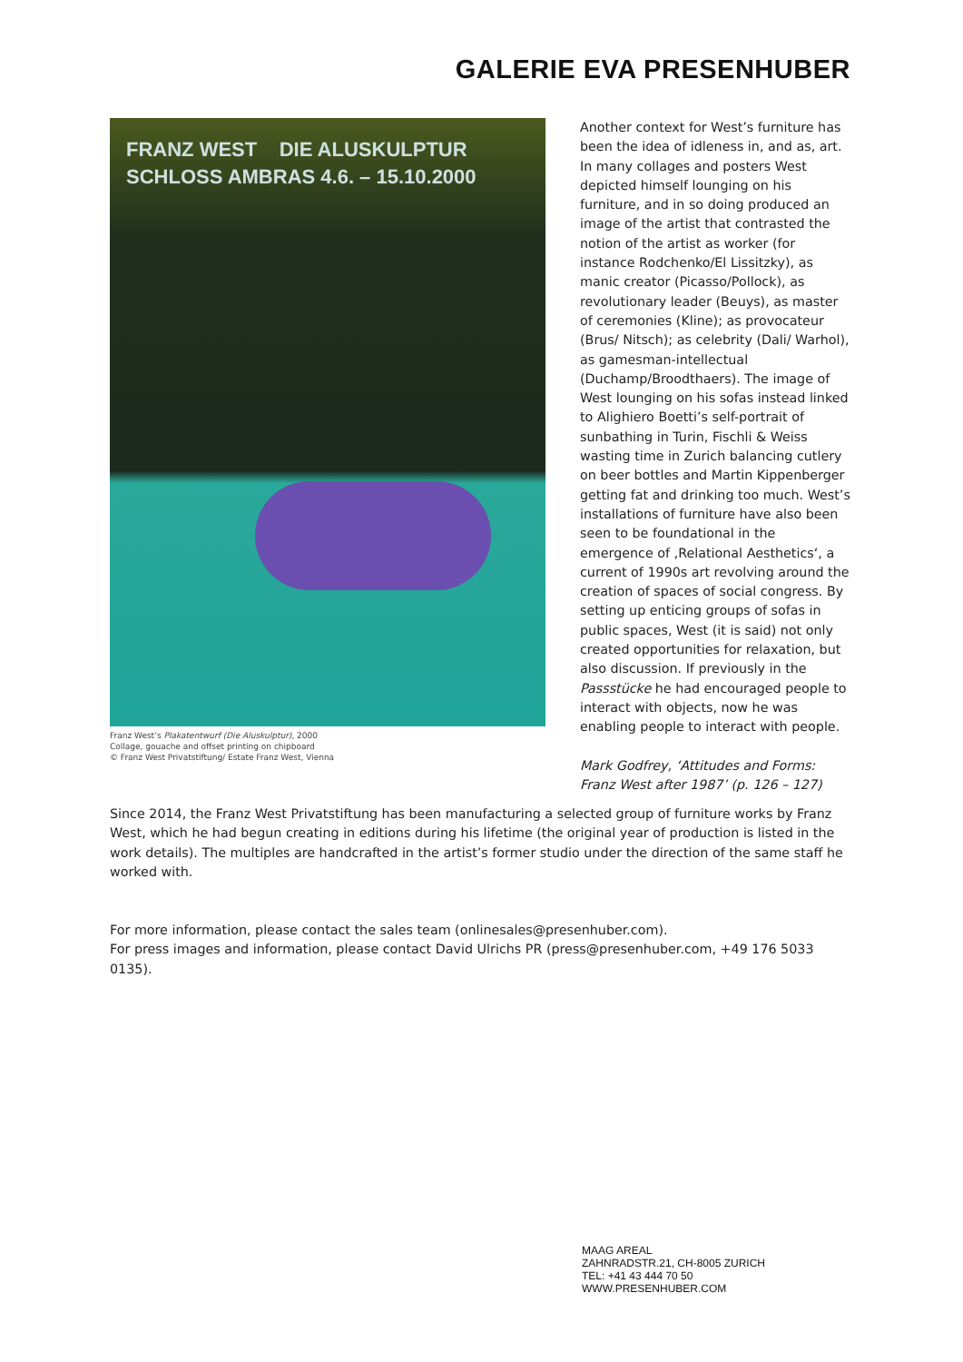GALERIE EVA PRESENHUBER
FRANZ WEST DIE ALUSKULPTUR
SCHLOSS AMBRAS 4.6. – 15.10.2000
Franz West’s Plakatentwurf (Die Aluskulptur), 2000
Collage, gouache and offset printing on chipboard
© Franz West Privatstiftung/ Estate Franz West, Vienna
Another context for West’s furniture has been the idea of idleness in, and as, art. In many collages and posters West depicted himself lounging on his furniture, and in so doing produced an image of the artist that contrasted the notion of the artist as worker (for instance Rodchenko/El Lissitzky), as manic creator (Picasso/Pollock), as revolutionary leader (Beuys), as master of ceremonies (Kline); as provocateur (Brus/ Nitsch); as celebrity (Dali/ Warhol), as gamesman-intellectual (Duchamp/Broodthaers). The image of West lounging on his sofas instead linked to Alighiero Boetti’s self-portrait of sunbathing in Turin, Fischli & Weiss wasting time in Zurich balancing cutlery on beer bottles and Martin Kippenberger getting fat and drinking too much. West’s installations of furniture have also been seen to be foundational in the emergence of ‚Relational Aesthetics‘, a current of 1990s art revolving around the creation of spaces of social congress. By setting up enticing groups of sofas in public spaces, West (it is said) not only created opportunities for relaxation, but also discussion. If previously in the Passstücke he had encouraged people to interact with objects, now he was enabling people to interact with people.
Mark Godfrey, ‘Attitudes and Forms: Franz West after 1987’ (p. 126 – 127)
Since 2014, the Franz West Privatstiftung has been manufacturing a selected group of furniture works by Franz West, which he had begun creating in editions during his lifetime (the original year of production is listed in the work details). The multiples are handcrafted in the artist’s former studio under the direction of the same staff he worked with.
For more information, please contact the sales team (onlinesales@presenhuber.com).
For press images and information, please contact David Ulrichs PR (press@presenhuber.com, +49 176 5033 0135).
MAAG AREAL
ZAHNRADSTR.21, CH-8005 ZURICH
TEL: +41 43 444 70 50
WWW.PRESENHUBER.COM